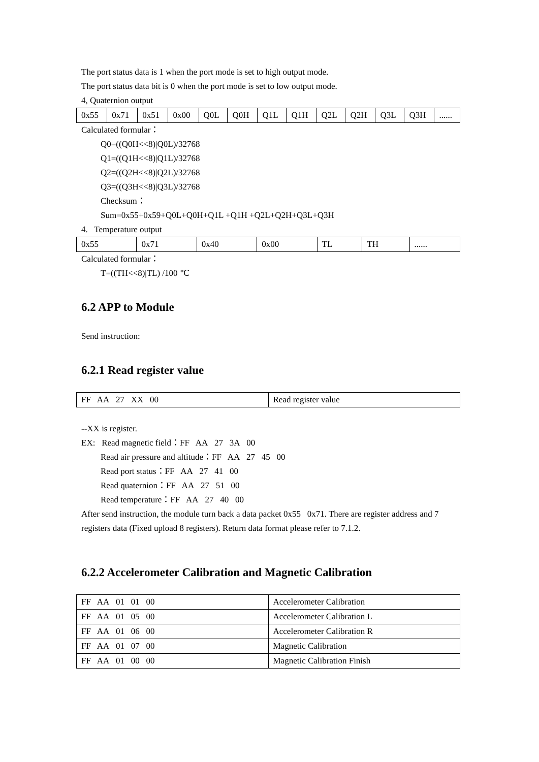The port status data is 1 when the port mode is set to high output mode.
The port status data bit is 0 when the port mode is set to low output mode.
4, Quaternion output
| 0x55 | 0x71 | 0x51 | 0x00 | Q0L | Q0H | Q1L | Q1H | Q2L | Q2H | Q3L | Q3H | ...... |
Calculated formular：
Q0=((Q0H<<8)|Q0L)/32768
Q1=((Q1H<<8)|Q1L)/32768
Q2=((Q2H<<8)|Q2L)/32768
Q3=((Q3H<<8)|Q3L)/32768
Checksum：
Sum=0x55+0x59+Q0L+Q0H+Q1L +Q1H +Q2L+Q2H+Q3L+Q3H
4. Temperature output
| 0x55 | 0x71 | 0x40 | 0x00 | TL | TH | ...... |
Calculated formular：
T=((TH<<8)|TL) /100 ℃
6.2 APP to Module
Send instruction:
6.2.1 Read register value
| FF AA 27 XX 00 | Read register value |
--XX is register.
EX: Read magnetic field：FF AA 27 3A 00
Read air pressure and altitude：FF AA 27 45 00
Read port status：FF AA 27 41 00
Read quaternion：FF AA 27 51 00
Read temperature：FF AA 27 40 00
After send instruction, the module turn back a data packet 0x55 0x71. There are register address and 7 registers data (Fixed upload 8 registers). Return data format please refer to 7.1.2.
6.2.2 Accelerometer Calibration and Magnetic Calibration
| FF AA 01 01 00 | Accelerometer Calibration |
| FF AA 01 05 00 | Accelerometer Calibration L |
| FF AA 01 06 00 | Accelerometer Calibration R |
| FF AA 01 07 00 | Magnetic Calibration |
| FF AA 01 00 00 | Magnetic Calibration Finish |